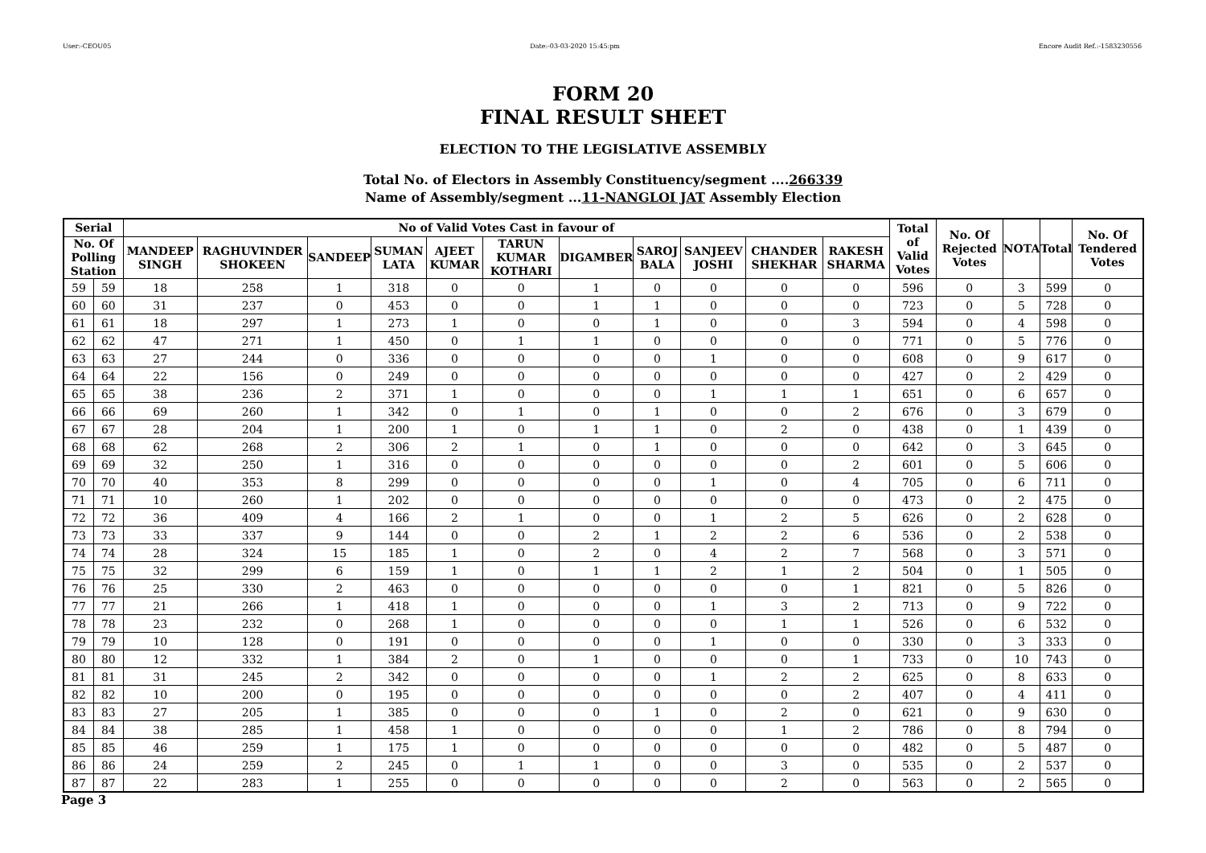User:-CEOU05 Date:-03-03-2020 15:45:pm Encore Audit Ref.:-1583230556
FORM 20
FINAL RESULT SHEET
ELECTION TO THE LEGISLATIVE ASSEMBLY
Total No. of Electors in Assembly Constituency/segment ....266339
Name of Assembly/segment ...11-NANGLOI JAT Assembly Election
| Serial | | No of Valid Votes Cast in favour of | | | | | | | | | | | Total of Valid Votes | No. Of Rejected Votes | NOTA | Total | No. Of Tendered Votes |
| --- | --- | --- | --- | --- | --- | --- | --- | --- | --- | --- | --- | --- | --- | --- | --- | --- | --- |
| No. Of Polling Station | | MANDEEP SINGH | RAGHUVINDER SHOKEEN | SANDEEP | SUMAN LATA | AJEET KUMAR | TARUN KUMAR KOTHARI | DIGAMBER | SAROJ BALA | SANJEEV JOSHI | CHANDER SHEKHAR | RAKESH SHARMA | | | | | |
| 59 | 59 | 18 | 258 | 1 | 318 | 0 | 0 | 1 | 0 | 0 | 0 | 0 | 596 | 0 | 3 | 599 | 0 |
| 60 | 60 | 31 | 237 | 0 | 453 | 0 | 0 | 1 | 1 | 0 | 0 | 0 | 723 | 0 | 5 | 728 | 0 |
| 61 | 61 | 18 | 297 | 1 | 273 | 1 | 0 | 0 | 1 | 0 | 0 | 3 | 594 | 0 | 4 | 598 | 0 |
| 62 | 62 | 47 | 271 | 1 | 450 | 0 | 1 | 1 | 0 | 0 | 0 | 0 | 771 | 0 | 5 | 776 | 0 |
| 63 | 63 | 27 | 244 | 0 | 336 | 0 | 0 | 0 | 0 | 1 | 0 | 0 | 608 | 0 | 9 | 617 | 0 |
| 64 | 64 | 22 | 156 | 0 | 249 | 0 | 0 | 0 | 0 | 0 | 0 | 0 | 427 | 0 | 2 | 429 | 0 |
| 65 | 65 | 38 | 236 | 2 | 371 | 1 | 0 | 0 | 0 | 1 | 1 | 1 | 651 | 0 | 6 | 657 | 0 |
| 66 | 66 | 69 | 260 | 1 | 342 | 0 | 1 | 0 | 1 | 0 | 0 | 2 | 676 | 0 | 3 | 679 | 0 |
| 67 | 67 | 28 | 204 | 1 | 200 | 1 | 0 | 1 | 1 | 0 | 2 | 0 | 438 | 0 | 1 | 439 | 0 |
| 68 | 68 | 62 | 268 | 2 | 306 | 2 | 1 | 0 | 1 | 0 | 0 | 0 | 642 | 0 | 3 | 645 | 0 |
| 69 | 69 | 32 | 250 | 1 | 316 | 0 | 0 | 0 | 0 | 0 | 0 | 2 | 601 | 0 | 5 | 606 | 0 |
| 70 | 70 | 40 | 353 | 8 | 299 | 0 | 0 | 0 | 0 | 1 | 0 | 4 | 705 | 0 | 6 | 711 | 0 |
| 71 | 71 | 10 | 260 | 1 | 202 | 0 | 0 | 0 | 0 | 0 | 0 | 0 | 473 | 0 | 2 | 475 | 0 |
| 72 | 72 | 36 | 409 | 4 | 166 | 2 | 1 | 0 | 0 | 1 | 2 | 5 | 626 | 0 | 2 | 628 | 0 |
| 73 | 73 | 33 | 337 | 9 | 144 | 0 | 0 | 2 | 1 | 2 | 2 | 6 | 536 | 0 | 2 | 538 | 0 |
| 74 | 74 | 28 | 324 | 15 | 185 | 1 | 0 | 2 | 0 | 4 | 2 | 7 | 568 | 0 | 3 | 571 | 0 |
| 75 | 75 | 32 | 299 | 6 | 159 | 1 | 0 | 1 | 1 | 2 | 1 | 2 | 504 | 0 | 1 | 505 | 0 |
| 76 | 76 | 25 | 330 | 2 | 463 | 0 | 0 | 0 | 0 | 0 | 0 | 1 | 821 | 0 | 5 | 826 | 0 |
| 77 | 77 | 21 | 266 | 1 | 418 | 1 | 0 | 0 | 0 | 1 | 3 | 2 | 713 | 0 | 9 | 722 | 0 |
| 78 | 78 | 23 | 232 | 0 | 268 | 1 | 0 | 0 | 0 | 0 | 1 | 1 | 526 | 0 | 6 | 532 | 0 |
| 79 | 79 | 10 | 128 | 0 | 191 | 0 | 0 | 0 | 0 | 1 | 0 | 0 | 330 | 0 | 3 | 333 | 0 |
| 80 | 80 | 12 | 332 | 1 | 384 | 2 | 0 | 1 | 0 | 0 | 0 | 1 | 733 | 0 | 10 | 743 | 0 |
| 81 | 81 | 31 | 245 | 2 | 342 | 0 | 0 | 0 | 0 | 1 | 2 | 2 | 625 | 0 | 8 | 633 | 0 |
| 82 | 82 | 10 | 200 | 0 | 195 | 0 | 0 | 0 | 0 | 0 | 0 | 2 | 407 | 0 | 4 | 411 | 0 |
| 83 | 83 | 27 | 205 | 1 | 385 | 0 | 0 | 0 | 1 | 0 | 2 | 0 | 621 | 0 | 9 | 630 | 0 |
| 84 | 84 | 38 | 285 | 1 | 458 | 1 | 0 | 0 | 0 | 0 | 1 | 2 | 786 | 0 | 8 | 794 | 0 |
| 85 | 85 | 46 | 259 | 1 | 175 | 1 | 0 | 0 | 0 | 0 | 0 | 0 | 482 | 0 | 5 | 487 | 0 |
| 86 | 86 | 24 | 259 | 2 | 245 | 0 | 1 | 1 | 0 | 0 | 3 | 0 | 535 | 0 | 2 | 537 | 0 |
| 87 | 87 | 22 | 283 | 1 | 255 | 0 | 0 | 0 | 0 | 0 | 2 | 0 | 563 | 0 | 2 | 565 | 0 |
Page 3